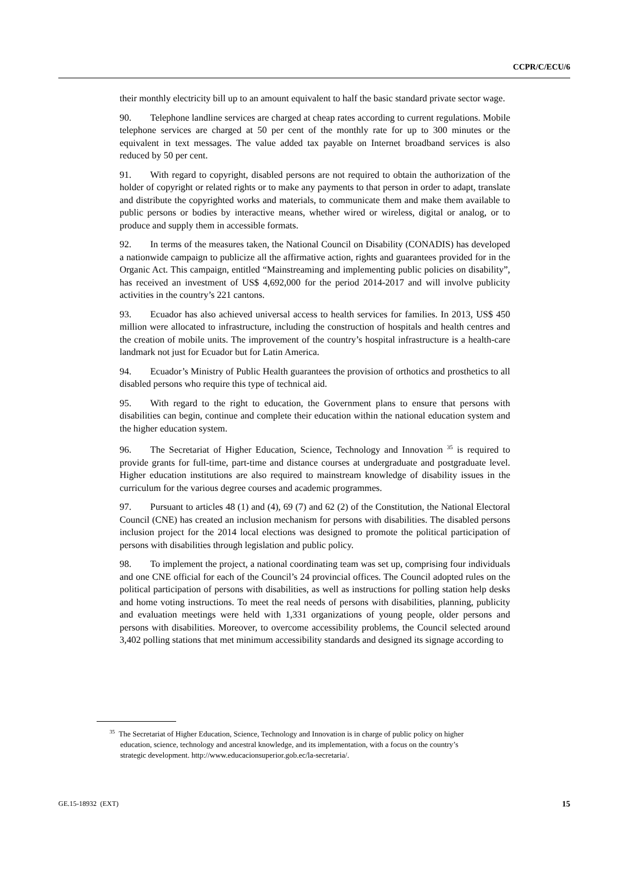CCPR/C/ECU/6
their monthly electricity bill up to an amount equivalent to half the basic standard private sector wage.
90. Telephone landline services are charged at cheap rates according to current regulations. Mobile telephone services are charged at 50 per cent of the monthly rate for up to 300 minutes or the equivalent in text messages. The value added tax payable on Internet broadband services is also reduced by 50 per cent.
91. With regard to copyright, disabled persons are not required to obtain the authorization of the holder of copyright or related rights or to make any payments to that person in order to adapt, translate and distribute the copyrighted works and materials, to communicate them and make them available to public persons or bodies by interactive means, whether wired or wireless, digital or analog, or to produce and supply them in accessible formats.
92. In terms of the measures taken, the National Council on Disability (CONADIS) has developed a nationwide campaign to publicize all the affirmative action, rights and guarantees provided for in the Organic Act. This campaign, entitled “Mainstreaming and implementing public policies on disability”, has received an investment of US$ 4,692,000 for the period 2014-2017 and will involve publicity activities in the country’s 221 cantons.
93. Ecuador has also achieved universal access to health services for families. In 2013, US$ 450 million were allocated to infrastructure, including the construction of hospitals and health centres and the creation of mobile units. The improvement of the country’s hospital infrastructure is a health-care landmark not just for Ecuador but for Latin America.
94. Ecuador’s Ministry of Public Health guarantees the provision of orthotics and prosthetics to all disabled persons who require this type of technical aid.
95. With regard to the right to education, the Government plans to ensure that persons with disabilities can begin, continue and complete their education within the national education system and the higher education system.
96. The Secretariat of Higher Education, Science, Technology and Innovation <sup>35</sup> is required to provide grants for full-time, part-time and distance courses at undergraduate and postgraduate level. Higher education institutions are also required to mainstream knowledge of disability issues in the curriculum for the various degree courses and academic programmes.
97. Pursuant to articles 48 (1) and (4), 69 (7) and 62 (2) of the Constitution, the National Electoral Council (CNE) has created an inclusion mechanism for persons with disabilities. The disabled persons inclusion project for the 2014 local elections was designed to promote the political participation of persons with disabilities through legislation and public policy.
98. To implement the project, a national coordinating team was set up, comprising four individuals and one CNE official for each of the Council’s 24 provincial offices. The Council adopted rules on the political participation of persons with disabilities, as well as instructions for polling station help desks and home voting instructions. To meet the real needs of persons with disabilities, planning, publicity and evaluation meetings were held with 1,331 organizations of young people, older persons and persons with disabilities. Moreover, to overcome accessibility problems, the Council selected around 3,402 polling stations that met minimum accessibility standards and designed its signage according to
<sup>35</sup> The Secretariat of Higher Education, Science, Technology and Innovation is in charge of public policy on higher education, science, technology and ancestral knowledge, and its implementation, with a focus on the country’s strategic development. http://www.educacionsuperior.gob.ec/la-secretaria/.
GE.15-18932 (EXT) 15